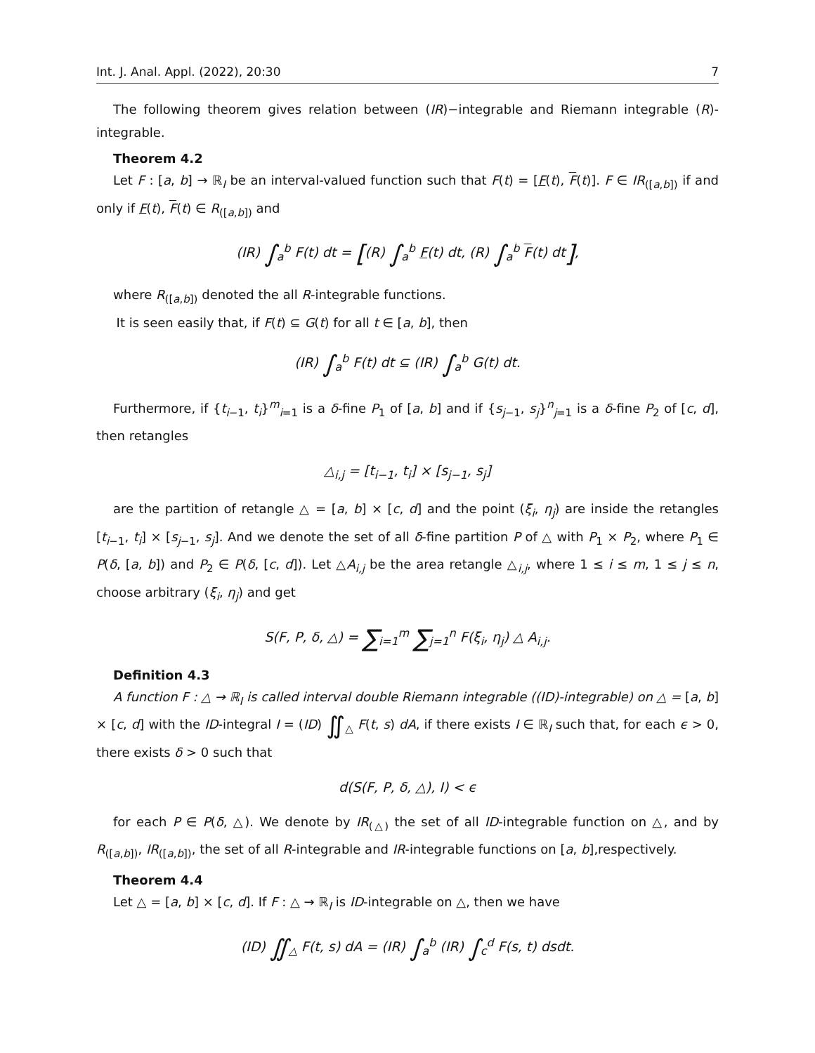Int. J. Anal. Appl. (2022), 20:30 7
The following theorem gives relation between (IR)−integrable and Riemann integrable (R)-integrable.
Theorem 4.2
Let F : [a, b] → ℝ<sub>I</sub> be an interval-valued function such that F(t) = [F(t), F(t)]. F ∈ IR<sub>([a,b])</sub> if and only if F(t), F(t) ∈ R<sub>([a,b])</sub> and
(IR) ∫<sub>a</sub><sup>b</sup> F(t) dt = [(R) ∫<sub>a</sub><sup>b</sup> F(t) dt, (R) ∫<sub>a</sub><sup>b</sup> F(t) dt],
where R<sub>([a,b])</sub> denoted the all R-integrable functions.
It is seen easily that, if F(t) ⊆ G(t) for all t ∈ [a, b], then
(IR) ∫<sub>a</sub><sup>b</sup> F(t) dt ⊆ (IR) ∫<sub>a</sub><sup>b</sup> G(t) dt.
Furthermore, if {t<sub>i−1</sub>, t<sub>i</sub>}<sup>m</sup><sub>i=1</sub> is a δ-fine P<sub>1</sub> of [a, b] and if {s<sub>j−1</sub>, s<sub>j</sub>}<sup>n</sup><sub>j=1</sub> is a δ-fine P<sub>2</sub> of [c, d], then retangles
△<sub>i,j</sub> = [t<sub>i−1</sub>, t<sub>i</sub>] × [s<sub>j−1</sub>, s<sub>j</sub>]
are the partition of retangle △ = [a, b] × [c, d] and the point (ξ<sub>i</sub>, η<sub>j</sub>) are inside the retangles [t<sub>i−1</sub>, t<sub>i</sub>] × [s<sub>j−1</sub>, s<sub>j</sub>]. And we denote the set of all δ-fine partition P of △ with P<sub>1</sub> × P<sub>2</sub>, where P<sub>1</sub> ∈ P(δ, [a, b]) and P<sub>2</sub> ∈ P(δ, [c, d]). Let △A<sub>i,j</sub> be the area retangle △<sub>i,j</sub>, where 1 ≤ i ≤ m, 1 ≤ j ≤ n, choose arbitrary (ξ<sub>i</sub>, η<sub>j</sub>) and get
S(F, P, δ, △) = ∑<sub>i=1</sub><sup>m</sup> ∑<sub>j=1</sub><sup>n</sup> F(ξ<sub>i</sub>, η<sub>j</sub>) △ A<sub>i,j</sub>.
Definition 4.3
A function F : △ → ℝ<sub>I</sub> is called interval double Riemann integrable ((ID)-integrable) on △ = [a, b] × [c, d] with the ID-integral I = (ID) ∬<sub>△</sub> F(t, s) dA, if there exists I ∈ ℝ<sub>I</sub> such that, for each ϵ > 0, there exists δ > 0 such that
d(S(F, P, δ, △), I) < ϵ
for each P ∈ P(δ, △). We denote by IR<sub>(△)</sub> the set of all ID-integrable function on △, and by R<sub>([a,b])</sub>, IR<sub>([a,b])</sub>, the set of all R-integrable and IR-integrable functions on [a, b],respectively.
Theorem 4.4
Let △ = [a, b] × [c, d]. If F : △ → ℝ<sub>I</sub> is ID-integrable on △, then we have
(ID) ∬<sub>△</sub> F(t, s) dA = (IR) ∫<sub>a</sub><sup>b</sup> (IR) ∫<sub>c</sub><sup>d</sup> F(s, t) dsdt.